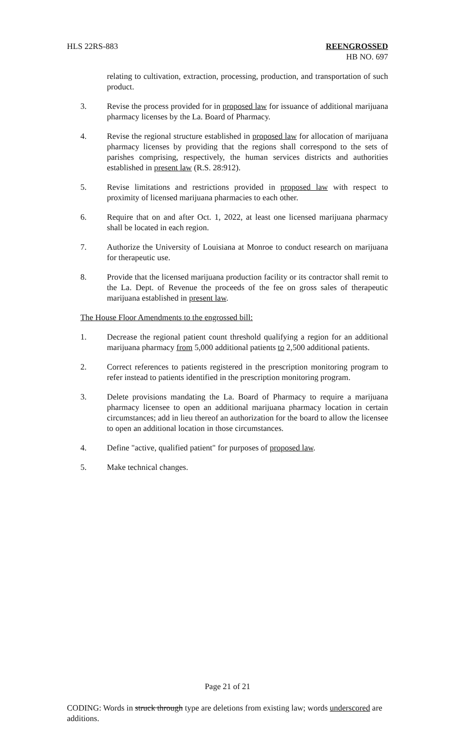HLS 22RS-883 REENGROSSED
HB NO. 697
relating to cultivation, extraction, processing, production, and transportation of such product.
3. Revise the process provided for in proposed law for issuance of additional marijuana pharmacy licenses by the La. Board of Pharmacy.
4. Revise the regional structure established in proposed law for allocation of marijuana pharmacy licenses by providing that the regions shall correspond to the sets of parishes comprising, respectively, the human services districts and authorities established in present law (R.S. 28:912).
5. Revise limitations and restrictions provided in proposed law with respect to proximity of licensed marijuana pharmacies to each other.
6. Require that on and after Oct. 1, 2022, at least one licensed marijuana pharmacy shall be located in each region.
7. Authorize the University of Louisiana at Monroe to conduct research on marijuana for therapeutic use.
8. Provide that the licensed marijuana production facility or its contractor shall remit to the La. Dept. of Revenue the proceeds of the fee on gross sales of therapeutic marijuana established in present law.
The House Floor Amendments to the engrossed bill:
1. Decrease the regional patient count threshold qualifying a region for an additional marijuana pharmacy from 5,000 additional patients to 2,500 additional patients.
2. Correct references to patients registered in the prescription monitoring program to refer instead to patients identified in the prescription monitoring program.
3. Delete provisions mandating the La. Board of Pharmacy to require a marijuana pharmacy licensee to open an additional marijuana pharmacy location in certain circumstances; add in lieu thereof an authorization for the board to allow the licensee to open an additional location in those circumstances.
4. Define "active, qualified patient" for purposes of proposed law.
5. Make technical changes.
Page 21 of 21
CODING: Words in struck through type are deletions from existing law; words underscored are additions.